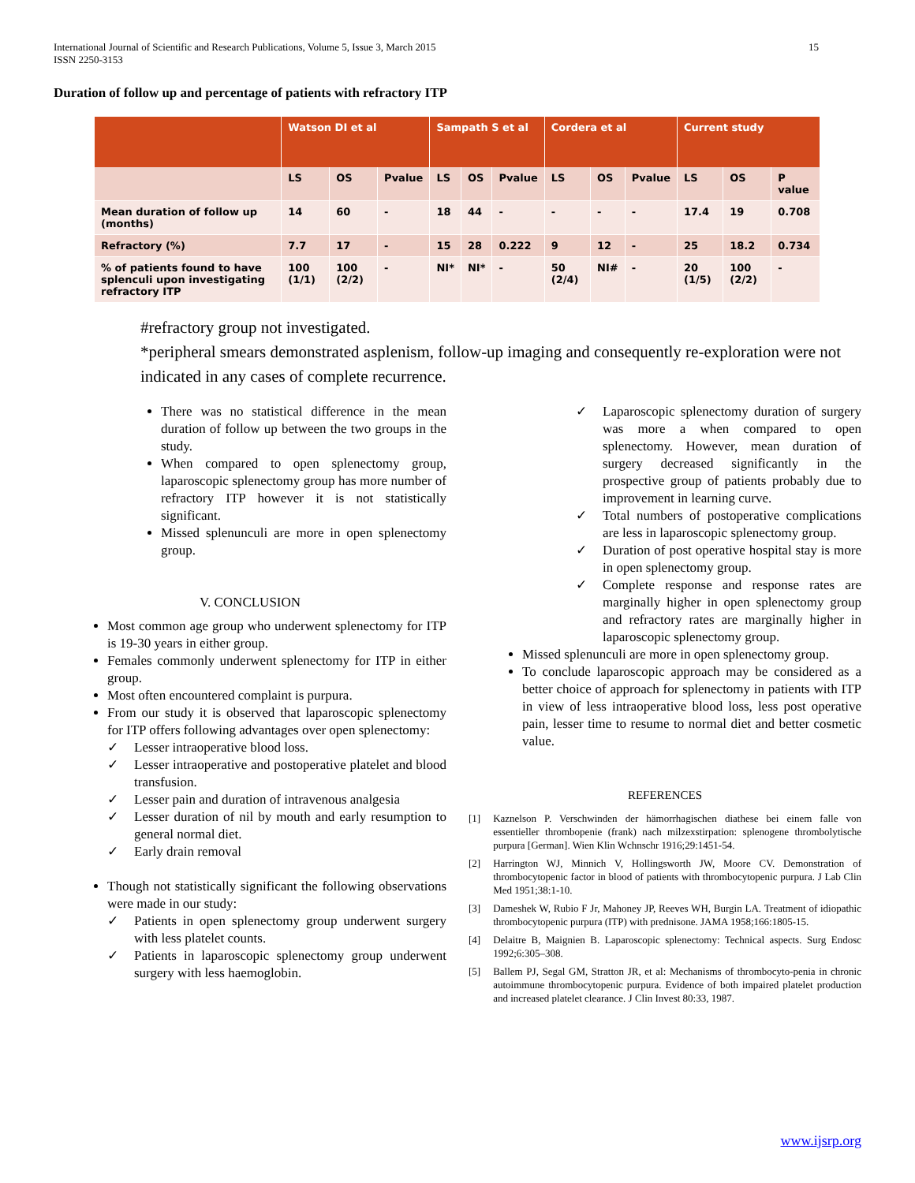International Journal of Scientific and Research Publications, Volume 5, Issue 3, March 2015
ISSN 2250-3153 15
Duration of follow up and percentage of patients with refractory ITP
| | Watson DI et al | | | Sampath S et al | | | Cordera et al | | | Current study | | |
| --- | --- | --- | --- | --- | --- | --- | --- | --- | --- | --- | --- | --- |
| | LS | OS | Pvalue | LS | OS | Pvalue | LS | OS | Pvalue | LS | OS | P value |
| Mean duration of follow up (months) | 14 | 60 | - | 18 | 44 | - | - | - | - | 17.4 | 19 | 0.708 |
| Refractory (%) | 7.7 | 17 | - | 15 | 28 | 0.222 | 9 | 12 | - | 25 | 18.2 | 0.734 |
| % of patients found to have splenculi upon investigating refractory ITP | 100 (1/1) | 100 (2/2) | - | NI* | NI* | - | 50 (2/4) | NI# | - | 20 (1/5) | 100 (2/2) | - |
#refractory group not investigated.
*peripheral smears demonstrated asplenism, follow-up imaging and consequently re-exploration were not indicated in any cases of complete recurrence.
There was no statistical difference in the mean duration of follow up between the two groups in the study.
When compared to open splenectomy group, laparoscopic splenectomy group has more number of refractory ITP however it is not statistically significant.
Missed splenunculi are more in open splenectomy group.
V. CONCLUSION
Most common age group who underwent splenectomy for ITP is 19-30 years in either group.
Females commonly underwent splenectomy for ITP in either group.
Most often encountered complaint is purpura.
From our study it is observed that laparoscopic splenectomy for ITP offers following advantages over open splenectomy:
✓ Lesser intraoperative blood loss.
✓ Lesser intraoperative and postoperative platelet and blood transfusion.
✓ Lesser pain and duration of intravenous analgesia
✓ Lesser duration of nil by mouth and early resumption to general normal diet.
✓ Early drain removal
Though not statistically significant the following observations were made in our study:
✓ Patients in open splenectomy group underwent surgery with less platelet counts.
✓ Patients in laparoscopic splenectomy group underwent surgery with less haemoglobin.
✓ Laparoscopic splenectomy duration of surgery was more a when compared to open splenectomy. However, mean duration of surgery decreased significantly in the prospective group of patients probably due to improvement in learning curve.
✓ Total numbers of postoperative complications are less in laparoscopic splenectomy group.
✓ Duration of post operative hospital stay is more in open splenectomy group.
✓ Complete response and response rates are marginally higher in open splenectomy group and refractory rates are marginally higher in laparoscopic splenectomy group.
Missed splenunculi are more in open splenectomy group.
To conclude laparoscopic approach may be considered as a better choice of approach for splenectomy in patients with ITP in view of less intraoperative blood loss, less post operative pain, lesser time to resume to normal diet and better cosmetic value.
REFERENCES
[1] Kaznelson P. Verschwinden der hämorrhagischen diathese bei einem falle von essentieller thrombopenie (frank) nach milzexstirpation: splenogene thrombolytische purpura [German]. Wien Klin Wchnschr 1916;29:1451-54.
[2] Harrington WJ, Minnich V, Hollingsworth JW, Moore CV. Demonstration of thrombocytopenic factor in blood of patients with thrombocytopenic purpura. J Lab Clin Med 1951;38:1-10.
[3] Dameshek W, Rubio F Jr, Mahoney JP, Reeves WH, Burgin LA. Treatment of idiopathic thrombocytopenic purpura (ITP) with prednisone. JAMA 1958;166:1805-15.
[4] Delaitre B, Maignien B. Laparoscopic splenectomy: Technical aspects. Surg Endosc 1992;6:305–308.
[5] Ballem PJ, Segal GM, Stratton JR, et al: Mechanisms of thrombocyto-penia in chronic autoimmune thrombocytopenic purpura. Evidence of both impaired platelet production and increased platelet clearance. J Clin Invest 80:33, 1987.
www.ijsrp.org